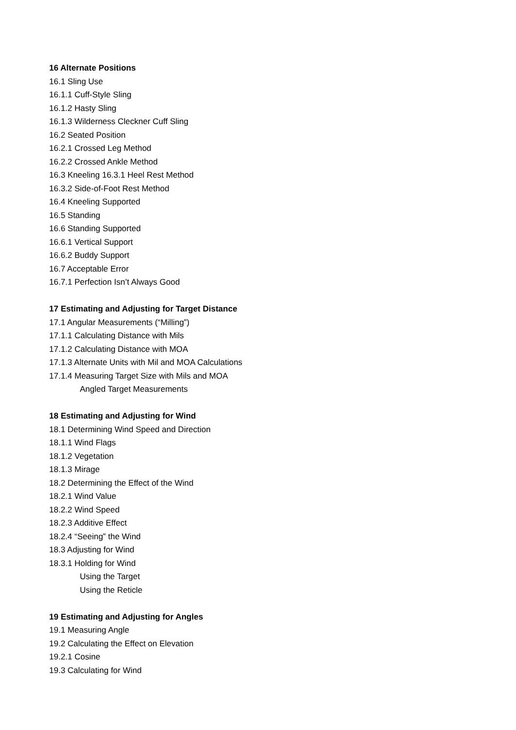16 Alternate Positions
16.1 Sling Use
16.1.1 Cuff-Style Sling
16.1.2 Hasty Sling
16.1.3 Wilderness Cleckner Cuff Sling
16.2 Seated Position
16.2.1 Crossed Leg Method
16.2.2 Crossed Ankle Method
16.3 Kneeling 16.3.1 Heel Rest Method
16.3.2 Side-of-Foot Rest Method
16.4 Kneeling Supported
16.5 Standing
16.6 Standing Supported
16.6.1 Vertical Support
16.6.2 Buddy Support
16.7 Acceptable Error
16.7.1 Perfection Isn’t Always Good
17 Estimating and Adjusting for Target Distance
17.1 Angular Measurements (“Milling”)
17.1.1 Calculating Distance with Mils
17.1.2 Calculating Distance with MOA
17.1.3 Alternate Units with Mil and MOA Calculations
17.1.4 Measuring Target Size with Mils and MOA
Angled Target Measurements
18 Estimating and Adjusting for Wind
18.1 Determining Wind Speed and Direction
18.1.1 Wind Flags
18.1.2 Vegetation
18.1.3 Mirage
18.2 Determining the Effect of the Wind
18.2.1 Wind Value
18.2.2 Wind Speed
18.2.3 Additive Effect
18.2.4 “Seeing” the Wind
18.3 Adjusting for Wind
18.3.1 Holding for Wind
Using the Target
Using the Reticle
19 Estimating and Adjusting for Angles
19.1 Measuring Angle
19.2 Calculating the Effect on Elevation
19.2.1 Cosine
19.3 Calculating for Wind